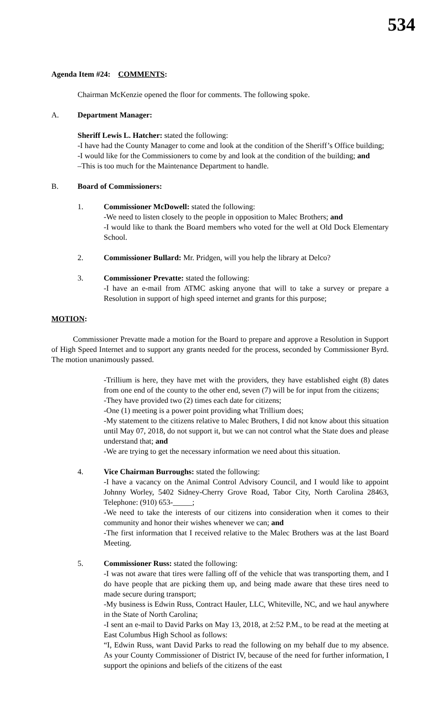534
Agenda Item #24: COMMENTS:
Chairman McKenzie opened the floor for comments. The following spoke.
A. Department Manager:
Sheriff Lewis L. Hatcher: stated the following:
-I have had the County Manager to come and look at the condition of the Sheriff’s Office building;
-I would like for the Commissioners to come by and look at the condition of the building; and
–This is too much for the Maintenance Department to handle.
B. Board of Commissioners:
1. Commissioner McDowell: stated the following:
-We need to listen closely to the people in opposition to Malec Brothers; and
-I would like to thank the Board members who voted for the well at Old Dock Elementary School.
2. Commissioner Bullard: Mr. Pridgen, will you help the library at Delco?
3. Commissioner Prevatte: stated the following:
-I have an e-mail from ATMC asking anyone that will to take a survey or prepare a Resolution in support of high speed internet and grants for this purpose;
MOTION:
Commissioner Prevatte made a motion for the Board to prepare and approve a Resolution in Support of High Speed Internet and to support any grants needed for the process, seconded by Commissioner Byrd. The motion unanimously passed.
-Trillium is here, they have met with the providers, they have established eight (8) dates from one end of the county to the other end, seven (7) will be for input from the citizens;
-They have provided two (2) times each date for citizens;
-One (1) meeting is a power point providing what Trillium does;
-My statement to the citizens relative to Malec Brothers, I did not know about this situation until May 07, 2018, do not support it, but we can not control what the State does and please understand that; and
-We are trying to get the necessary information we need about this situation.
4. Vice Chairman Burroughs: stated the following:
-I have a vacancy on the Animal Control Advisory Council, and I would like to appoint Johnny Worley, 5402 Sidney-Cherry Grove Road, Tabor City, North Carolina 28463, Telephone: (910) 653-_____;
-We need to take the interests of our citizens into consideration when it comes to their community and honor their wishes whenever we can; and
-The first information that I received relative to the Malec Brothers was at the last Board Meeting.
5. Commissioner Russ: stated the following:
-I was not aware that tires were falling off of the vehicle that was transporting them, and I do have people that are picking them up, and being made aware that these tires need to made secure during transport;
-My business is Edwin Russ, Contract Hauler, LLC, Whiteville, NC, and we haul anywhere in the State of North Carolina;
-I sent an e-mail to David Parks on May 13, 2018, at 2:52 P.M., to be read at the meeting at East Columbus High School as follows:
“I, Edwin Russ, want David Parks to read the following on my behalf due to my absence. As your County Commissioner of District IV, because of the need for further information, I support the opinions and beliefs of the citizens of the east